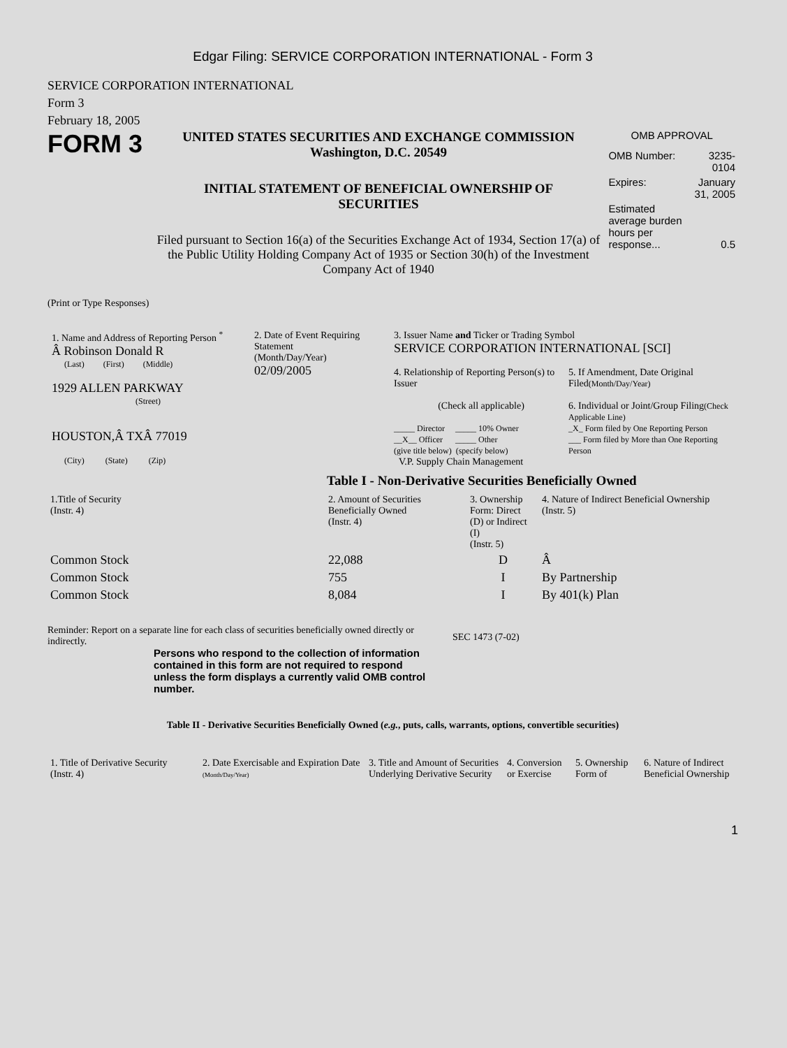Edgar Filing: SERVICE CORPORATION INTERNATIONAL - Form 3
SERVICE CORPORATION INTERNATIONAL
Form 3
February 18, 2005
FORM 3
UNITED STATES SECURITIES AND EXCHANGE COMMISSION
Washington, D.C. 20549
INITIAL STATEMENT OF BENEFICIAL OWNERSHIP OF SECURITIES
Filed pursuant to Section 16(a) of the Securities Exchange Act of 1934, Section 17(a) of the Public Utility Holding Company Act of 1935 or Section 30(h) of the Investment Company Act of 1940
OMB APPROVAL
| OMB Number: | 3235-0104 |
| Expires: | January 31, 2005 |
| Estimated average burden hours per response... | 0.5 |
(Print or Type Responses)
1. Name and Address of Reporting Person <sup>*</sup>
Â Robinson Donald R
(Last) (First) (Middle)
1929 ALLEN PARKWAY
(Street)
HOUSTON,Â TXÂ 77019
(City) (State) (Zip)
2. Date of Event Requiring Statement
(Month/Day/Year)
02/09/2005
3. Issuer Name and Ticker or Trading Symbol
SERVICE CORPORATION INTERNATIONAL [SCI]
4. Relationship of Reporting Person(s) to Issuer
(Check all applicable)
_____ Director _____ 10% Owner
__X__ Officer _____ Other
(give title below) (specify below)
V.P. Supply Chain Management
5. If Amendment, Date Original Filed(Month/Day/Year)
6. Individual or Joint/Group Filing(Check Applicable Line)
_X_ Form filed by One Reporting Person
___ Form filed by More than One Reporting Person
Table I - Non-Derivative Securities Beneficially Owned
| 1.Title of Security (Instr. 4) | 2. Amount of Securities Beneficially Owned (Instr. 4) | 3. Ownership Form: Direct (D) or Indirect (I) (Instr. 5) | 4. Nature of Indirect Beneficial Ownership (Instr. 5) |
| --- | --- | --- | --- |
| Common Stock | 22,088 | D | Â |
| Common Stock | 755 | I | By Partnership |
| Common Stock | 8,084 | I | By 401(k) Plan |
Reminder: Report on a separate line for each class of securities beneficially owned directly or indirectly.
SEC 1473 (7-02)
Persons who respond to the collection of information contained in this form are not required to respond unless the form displays a currently valid OMB control number.
Table II - Derivative Securities Beneficially Owned (e.g., puts, calls, warrants, options, convertible securities)
| 1. Title of Derivative Security (Instr. 4) | 2. Date Exercisable and Expiration Date (Month/Day/Year) | 3. Title and Amount of Securities Underlying Derivative Security | 4. Conversion or Exercise | 5. Ownership Form of | 6. Nature of Indirect Beneficial Ownership |
| --- | --- | --- | --- | --- | --- |
1